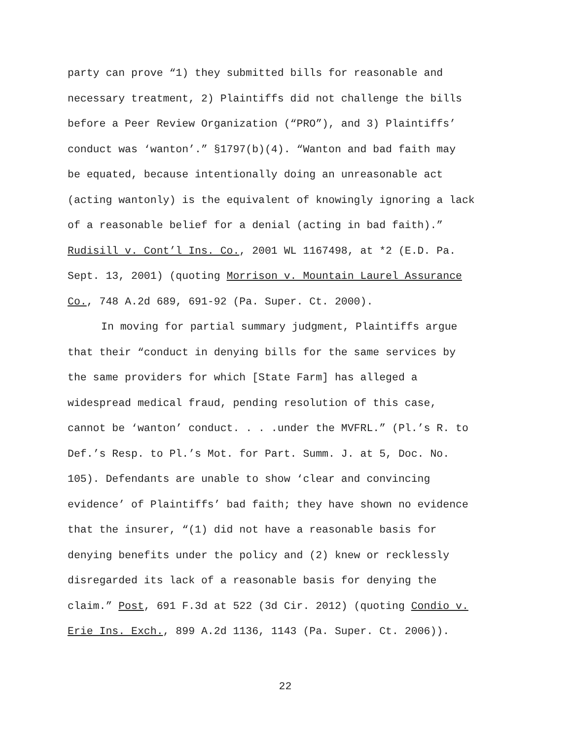party can prove “1) they submitted bills for reasonable and
necessary treatment, 2) Plaintiffs did not challenge the bills
before a Peer Review Organization (“PRO”), and 3) Plaintiffs’
conduct was ‘wanton’.” §1797(b)(4). “Wanton and bad faith may
be equated, because intentionally doing an unreasonable act
(acting wantonly) is the equivalent of knowingly ignoring a lack
of a reasonable belief for a denial (acting in bad faith).”
Rudisill v. Cont’l Ins. Co., 2001 WL 1167498, at *2 (E.D. Pa.
Sept. 13, 2001) (quoting Morrison v. Mountain Laurel Assurance
Co., 748 A.2d 689, 691-92 (Pa. Super. Ct. 2000).
In moving for partial summary judgment, Plaintiffs argue
that their “conduct in denying bills for the same services by
the same providers for which [State Farm] has alleged a
widespread medical fraud, pending resolution of this case,
cannot be ‘wanton’ conduct. . . .under the MVFRL.” (Pl.’s R. to
Def.’s Resp. to Pl.’s Mot. for Part. Summ. J. at 5, Doc. No.
105). Defendants are unable to show ‘clear and convincing
evidence’ of Plaintiffs’ bad faith; they have shown no evidence
that the insurer, “(1) did not have a reasonable basis for
denying benefits under the policy and (2) knew or recklessly
disregarded its lack of a reasonable basis for denying the
claim.” Post, 691 F.3d at 522 (3d Cir. 2012) (quoting Condio v.
Erie Ins. Exch., 899 A.2d 1136, 1143 (Pa. Super. Ct. 2006)).
22